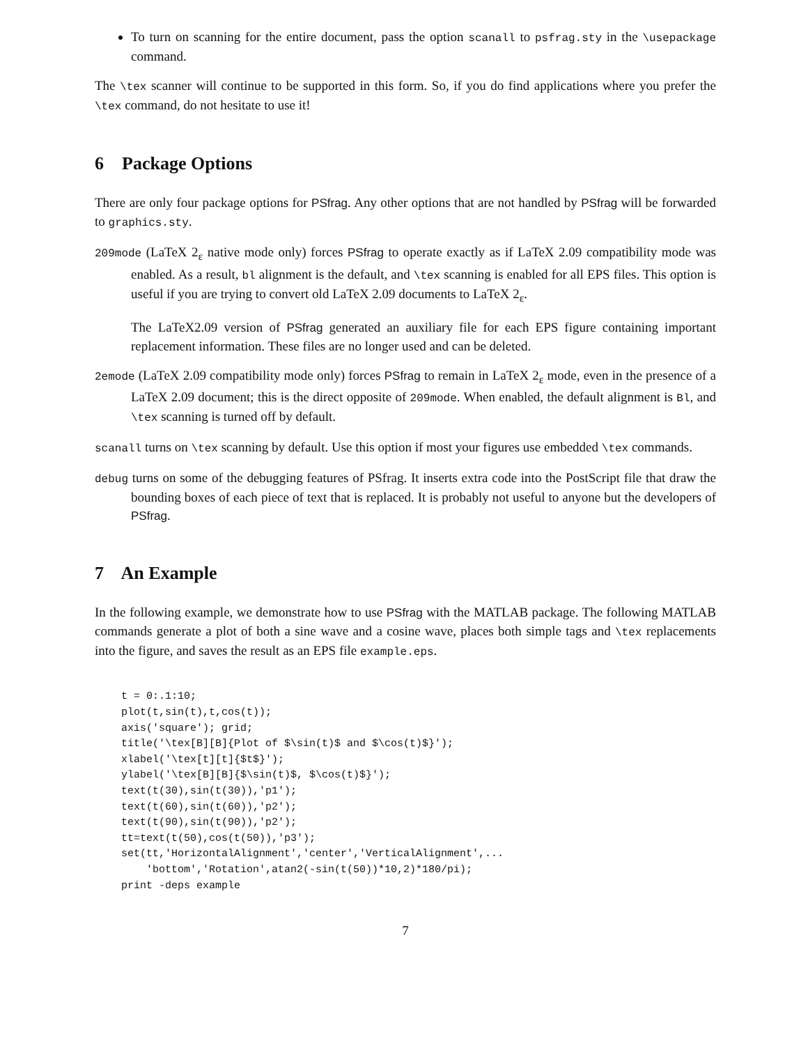To turn on scanning for the entire document, pass the option scanall to psfrag.sty in the \usepackage command.
The \tex scanner will continue to be supported in this form. So, if you do find applications where you prefer the \tex command, do not hesitate to use it!
6 Package Options
There are only four package options for PSfrag. Any other options that are not handled by PSfrag will be forwarded to graphics.sty.
209mode (LaTeX 2<sub>ε</sub> native mode only) forces PSfrag to operate exactly as if LaTeX 2.09 compatibility mode was enabled. As a result, bl alignment is the default, and \tex scanning is enabled for all EPS files. This option is useful if you are trying to convert old LaTeX 2.09 documents to LaTeX 2<sub>ε</sub>.
The LaTeX2.09 version of PSfrag generated an auxiliary file for each EPS figure containing important replacement information. These files are no longer used and can be deleted.
2emode (LaTeX 2.09 compatibility mode only) forces PSfrag to remain in LaTeX 2<sub>ε</sub> mode, even in the presence of a LaTeX 2.09 document; this is the direct opposite of 209mode. When enabled, the default alignment is Bl, and \tex scanning is turned off by default.
scanall turns on \tex scanning by default. Use this option if most your figures use embedded \tex commands.
debug turns on some of the debugging features of PSfrag. It inserts extra code into the PostScript file that draw the bounding boxes of each piece of text that is replaced. It is probably not useful to anyone but the developers of PSfrag.
7 An Example
In the following example, we demonstrate how to use PSfrag with the MATLAB package. The following MATLAB commands generate a plot of both a sine wave and a cosine wave, places both simple tags and \tex replacements into the figure, and saves the result as an EPS file example.eps.
t = 0:.1:10;
plot(t,sin(t),t,cos(t));
axis('square'); grid;
title('\tex[B][B]{Plot of $\sin(t)$ and $\cos(t)$}');
xlabel('\tex[t][t]{$t$}');
ylabel('\tex[B][B]{$\sin(t)$, $\cos(t)$}');
text(t(30),sin(t(30)),'p1');
text(t(60),sin(t(60)),'p2');
text(t(90),sin(t(90)),'p2');
tt=text(t(50),cos(t(50)),'p3');
set(tt,'HorizontalAlignment','center','VerticalAlignment',...
    'bottom','Rotation',atan2(-sin(t(50))*10,2)*180/pi);
print -deps example
7